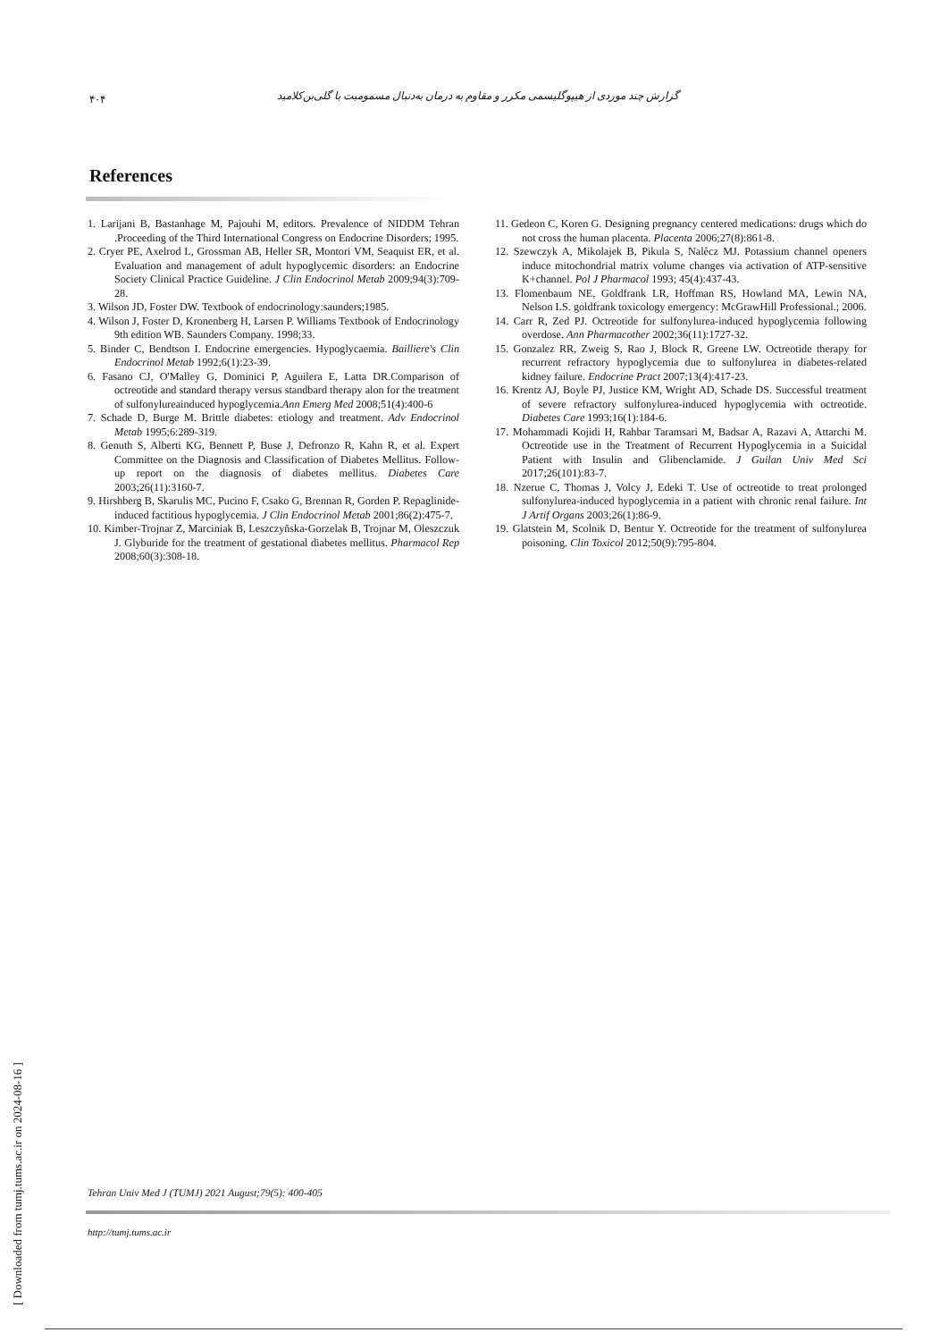۴۰۴ گزارش چند موردی از هیپوگلیسمی مکرر و مقاوم به درمان به‌دنبال مسمومیت با گلی‌بن‌کلامید
References
1. Larijani B, Bastanhage M, Pajouhi M, editors. Prevalence of NIDDM Tehran .Proceeding of the Third International Congress on Endocrine Disorders; 1995.
2. Cryer PE, Axelrod L, Grossman AB, Heller SR, Montori VM, Seaquist ER, et al. Evaluation and management of adult hypoglycemic disorders: an Endocrine Society Clinical Practice Guideline. J Clin Endocrinol Metab 2009;94(3):709-28.
3. Wilson JD, Foster DW. Textbook of endocrinology:saunders;1985.
4. Wilson J, Foster D, Kronenberg H, Larsen P. Williams Textbook of Endocrinology 9th edition WB. Saunders Company. 1998;33.
5. Binder C, Bendtson I. Endocrine emergencies. Hypoglycaemia. Bailliere's Clin Endocrinol Metab 1992;6(1):23-39.
6. Fasano CJ, O'Malley G, Dominici P, Aguilera E, Latta DR.Comparison of octreotide and standard therapy versus standbard therapy alon for the treatment of sulfonylureainduced hypoglycemia.Ann Emerg Med 2008;51(4):400-6
7. Schade D, Burge M. Brittle diabetes: etiology and treatment. Adv Endocrinol Metab 1995;6:289-319.
8. Genuth S, Alberti KG, Bennett P, Buse J, Defronzo R, Kahn R, et al. Expert Committee on the Diagnosis and Classification of Diabetes Mellitus. Follow-up report on the diagnosis of diabetes mellitus. Diabetes Care 2003;26(11):3160-7.
9. Hirshberg B, Skarulis MC, Pucino F, Csako G, Brennan R, Gorden P. Repaglinide-induced factitious hypoglycemia. J Clin Endocrinol Metab 2001;86(2):475-7.
10. Kimber-Trojnar Z, Marciniak B, Leszczyñska-Gorzelak B, Trojnar M, Oleszczuk J. Glyburide for the treatment of gestational diabetes mellitus. Pharmacol Rep 2008;60(3):308-18.
11. Gedeon C, Koren G. Designing pregnancy centered medications: drugs which do not cross the human placenta. Placenta 2006;27(8):861-8.
12. Szewczyk A, Mikolajek B, Pikula S, Nalêcz MJ. Potassium channel openers induce mitochondrial matrix volume changes via activation of ATP-sensitive K+channel. Pol J Pharmacol 1993; 45(4):437-43.
13. Flomenbaum NE, Goldfrank LR, Hoffman RS, Howland MA, Lewin NA, Nelson LS. goldfrank toxicology emergency: McGrawHill Professional.; 2006.
14. Carr R, Zed PJ. Octreotide for sulfonylurea-induced hypoglycemia following overdose. Ann Pharmacother 2002;36(11):1727-32.
15. Gonzalez RR, Zweig S, Rao J, Block R, Greene LW. Octreotide therapy for recurrent refractory hypoglycemia due to sulfonylurea in diabetes-related kidney failure. Endocrine Pract 2007;13(4):417-23.
16. Krentz AJ, Boyle PJ, Justice KM, Wright AD, Schade DS. Successful treatment of severe refractory sulfonylurea-induced hypoglycemia with octreotide. Diabetes Care 1993;16(1):184-6.
17. Mohammadi Kojidi H, Rahbar Taramsari M, Badsar A, Razavi A, Attarchi M. Octreotide use in the Treatment of Recurrent Hypoglycemia in a Suicidal Patient with Insulin and Glibenclamide. J Guilan Univ Med Sci 2017;26(101):83-7.
18. Nzerue C, Thomas J, Volcy J, Edeki T. Use of octreotide to treat prolonged sulfonylurea-induced hypoglycemia in a patient with chronic renal failure. Int J Artif Organs 2003;26(1):86-9.
19. Glatstein M, Scolnik D, Bentur Y. Octreotide for the treatment of sulfonylurea poisoning. Clin Toxicol 2012;50(9):795-804.
[ Downloaded from tumj.tums.ac.ir on 2024-08-16 ]
Tehran Univ Med J (TUMJ) 2021 August;79(5): 400-405
http://tumj.tums.ac.ir